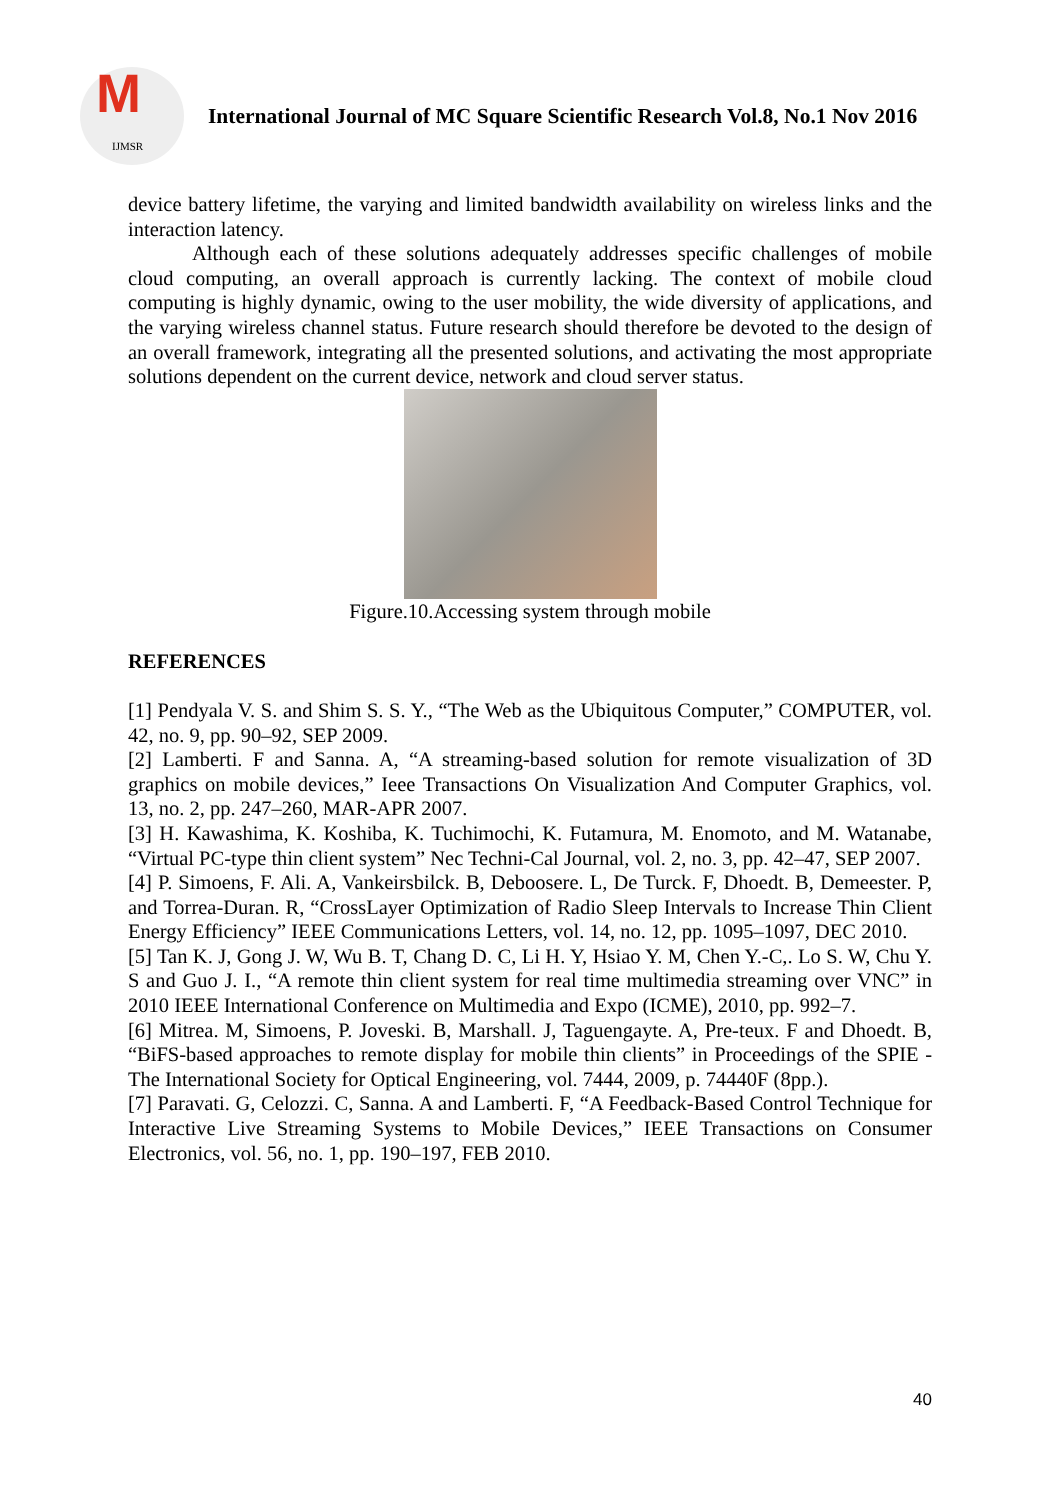M
IJMSR
International Journal of MC Square Scientific Research Vol.8, No.1 Nov 2016
device battery lifetime, the varying and limited bandwidth availability on wireless links and the interaction latency.
Although each of these solutions adequately addresses specific challenges of mobile cloud computing, an overall approach is currently lacking. The context of mobile cloud computing is highly dynamic, owing to the user mobility, the wide diversity of applications, and the varying wireless channel status. Future research should therefore be devoted to the design of an overall framework, integrating all the presented solutions, and activating the most appropriate solutions dependent on the current device, network and cloud server status.
Figure.10.Accessing system through mobile
REFERENCES
[1] Pendyala V. S. and Shim S. S. Y., “The Web as the Ubiquitous Computer,” COMPUTER, vol. 42, no. 9, pp. 90–92, SEP 2009.
[2] Lamberti. F and Sanna. A, “A streaming-based solution for remote visualization of 3D graphics on mobile devices,” Ieee Transactions On Visualization And Computer Graphics, vol. 13, no. 2, pp. 247–260, MAR-APR 2007.
[3] H. Kawashima, K. Koshiba, K. Tuchimochi, K. Futamura, M. Enomoto, and M. Watanabe, “Virtual PC-type thin client system” Nec Techni-Cal Journal, vol. 2, no. 3, pp. 42–47, SEP 2007.
[4] P. Simoens, F. Ali. A, Vankeirsbilck. B, Deboosere. L, De Turck. F, Dhoedt. B, Demeester. P, and Torrea-Duran. R, “CrossLayer Optimization of Radio Sleep Intervals to Increase Thin Client Energy Efficiency” IEEE Communications Letters, vol. 14, no. 12, pp. 1095–1097, DEC 2010.
[5] Tan K. J, Gong J. W, Wu B. T, Chang D. C, Li H. Y, Hsiao Y. M, Chen Y.-C,. Lo S. W, Chu Y. S and Guo J. I., “A remote thin client system for real time multimedia streaming over VNC” in 2010 IEEE International Conference on Multimedia and Expo (ICME), 2010, pp. 992–7.
[6] Mitrea. M, Simoens, P. Joveski. B, Marshall. J, Taguengayte. A, Pre-teux. F and Dhoedt. B, “BiFS-based approaches to remote display for mobile thin clients” in Proceedings of the SPIE - The International Society for Optical Engineering, vol. 7444, 2009, p. 74440F (8pp.).
[7] Paravati. G, Celozzi. C, Sanna. A and Lamberti. F, “A Feedback-Based Control Technique for Interactive Live Streaming Systems to Mobile Devices,” IEEE Transactions on Consumer Electronics, vol. 56, no. 1, pp. 190–197, FEB 2010.
40